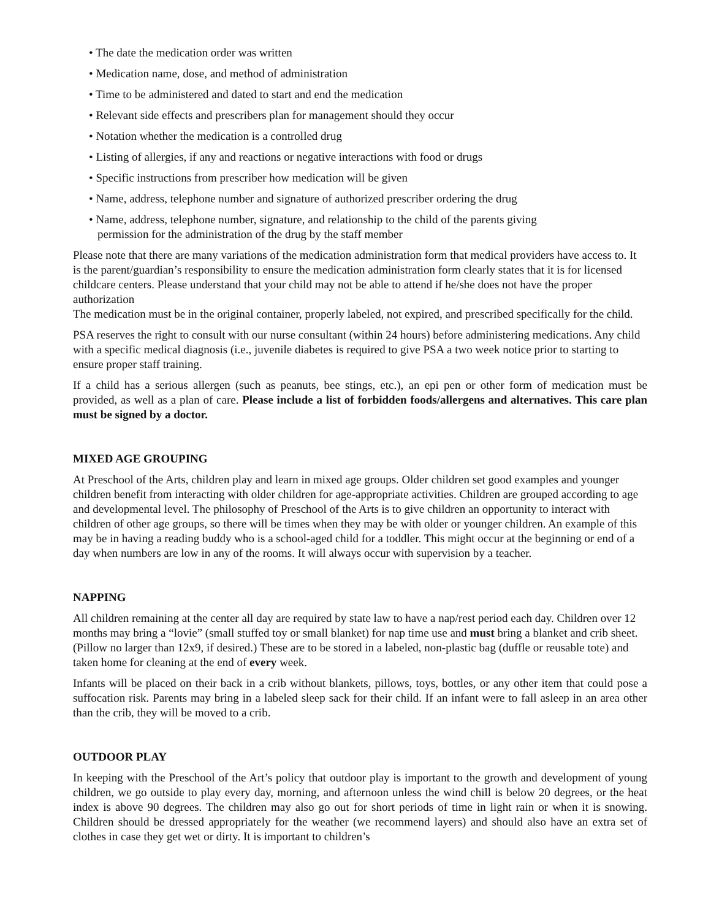• The date the medication order was written
• Medication name, dose, and method of administration
• Time to be administered and dated to start and end the medication
• Relevant side effects and prescribers plan for management should they occur
• Notation whether the medication is a controlled drug
• Listing of allergies, if any and reactions or negative interactions with food or drugs
• Specific instructions from prescriber how medication will be given
• Name, address, telephone number and signature of authorized prescriber ordering the drug
• Name, address, telephone number, signature, and relationship to the child of the parents giving
permission for the administration of the drug by the staff member
Please note that there are many variations of the medication administration form that medical providers have access to. It is the parent/guardian’s responsibility to ensure the medication administration form clearly states that it is for licensed childcare centers. Please understand that your child may not be able to attend if he/she does not have the proper authorization
The medication must be in the original container, properly labeled, not expired, and prescribed specifically for the child.
PSA reserves the right to consult with our nurse consultant (within 24 hours) before administering medications. Any child with a specific medical diagnosis (i.e., juvenile diabetes is required to give PSA a two week notice prior to starting to ensure proper staff training.
If a child has a serious allergen (such as peanuts, bee stings, etc.), an epi pen or other form of medication must be provided, as well as a plan of care. Please include a list of forbidden foods/allergens and alternatives. This care plan must be signed by a doctor.
MIXED AGE GROUPING
At Preschool of the Arts, children play and learn in mixed age groups. Older children set good examples and younger children benefit from interacting with older children for age-appropriate activities. Children are grouped according to age and developmental level. The philosophy of Preschool of the Arts is to give children an opportunity to interact with children of other age groups, so there will be times when they may be with older or younger children. An example of this may be in having a reading buddy who is a school-aged child for a toddler. This might occur at the beginning or end of a day when numbers are low in any of the rooms. It will always occur with supervision by a teacher.
NAPPING
All children remaining at the center all day are required by state law to have a nap/rest period each day. Children over 12 months may bring a “lovie” (small stuffed toy or small blanket) for nap time use and must bring a blanket and crib sheet. (Pillow no larger than 12x9, if desired.) These are to be stored in a labeled, non-plastic bag (duffle or reusable tote) and taken home for cleaning at the end of every week.
Infants will be placed on their back in a crib without blankets, pillows, toys, bottles, or any other item that could pose a suffocation risk. Parents may bring in a labeled sleep sack for their child. If an infant were to fall asleep in an area other than the crib, they will be moved to a crib.
OUTDOOR PLAY
In keeping with the Preschool of the Art’s policy that outdoor play is important to the growth and development of young children, we go outside to play every day, morning, and afternoon unless the wind chill is below 20 degrees, or the heat index is above 90 degrees. The children may also go out for short periods of time in light rain or when it is snowing. Children should be dressed appropriately for the weather (we recommend layers) and should also have an extra set of clothes in case they get wet or dirty. It is important to children’s